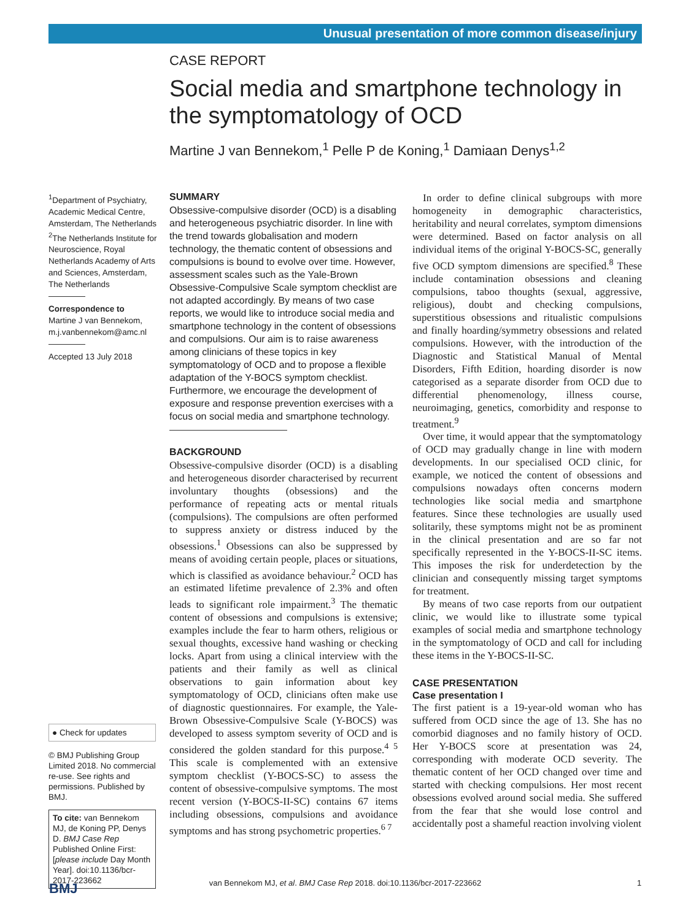Unusual presentation of more common disease/injury
CASE REPORT
Social media and smartphone technology in the symptomatology of OCD
Martine J van Bennekom,<sup>1</sup> Pelle P de Koning,<sup>1</sup> Damiaan Denys<sup>1,2</sup>
<sup>1</sup> Department of Psychiatry, Academic Medical Centre, Amsterdam, The Netherlands
<sup>2</sup> The Netherlands Institute for Neuroscience, Royal Netherlands Academy of Arts and Sciences, Amsterdam, The Netherlands
Correspondence to
Martine J van Bennekom, m.j.vanbennekom@amc.nl
Accepted 13 July 2018
● Check for updates
© BMJ Publishing Group Limited 2018. No commercial re-use. See rights and permissions. Published by BMJ.
To cite: van Bennekom MJ, de Koning PP, Denys D. BMJ Case Rep Published Online First: [please include Day Month Year]. doi:10.1136/bcr-2017-223662
SUMMARY
Obsessive-compulsive disorder (OCD) is a disabling and heterogeneous psychiatric disorder. In line with the trend towards globalisation and modern technology, the thematic content of obsessions and compulsions is bound to evolve over time. However, assessment scales such as the Yale-Brown Obsessive-Compulsive Scale symptom checklist are not adapted accordingly. By means of two case reports, we would like to introduce social media and smartphone technology in the content of obsessions and compulsions. Our aim is to raise awareness among clinicians of these topics in key symptomatology of OCD and to propose a flexible adaptation of the Y-BOCS symptom checklist. Furthermore, we encourage the development of exposure and response prevention exercises with a focus on social media and smartphone technology.
BACKGROUND
Obsessive-compulsive disorder (OCD) is a disabling and heterogeneous disorder characterised by recurrent involuntary thoughts (obsessions) and the performance of repeating acts or mental rituals (compulsions). The compulsions are often performed to suppress anxiety or distress induced by the obsessions.<sup>1</sup> Obsessions can also be suppressed by means of avoiding certain people, places or situations, which is classified as avoidance behaviour.<sup>2</sup> OCD has an estimated lifetime prevalence of 2.3% and often leads to significant role impairment.<sup>3</sup> The thematic content of obsessions and compulsions is extensive; examples include the fear to harm others, religious or sexual thoughts, excessive hand washing or checking locks. Apart from using a clinical interview with the patients and their family as well as clinical observations to gain information about key symptomatology of OCD, clinicians often make use of diagnostic questionnaires. For example, the Yale-Brown Obsessive-Compulsive Scale (Y-BOCS) was developed to assess symptom severity of OCD and is considered the golden standard for this purpose.<sup>4 5</sup> This scale is complemented with an extensive symptom checklist (Y-BOCS-SC) to assess the content of obsessive-compulsive symptoms. The most recent version (Y-BOCS-II-SC) contains 67 items including obsessions, compulsions and avoidance symptoms and has strong psychometric properties.<sup>6 7</sup>
In order to define clinical subgroups with more homogeneity in demographic characteristics, heritability and neural correlates, symptom dimensions were determined. Based on factor analysis on all individual items of the original Y-BOCS-SC, generally five OCD symptom dimensions are specified.<sup>8</sup> These include contamination obsessions and cleaning compulsions, taboo thoughts (sexual, aggressive, religious), doubt and checking compulsions, superstitious obsessions and ritualistic compulsions and finally hoarding/symmetry obsessions and related compulsions. However, with the introduction of the Diagnostic and Statistical Manual of Mental Disorders, Fifth Edition, hoarding disorder is now categorised as a separate disorder from OCD due to differential phenomenology, illness course, neuroimaging, genetics, comorbidity and response to treatment.<sup>9</sup>
Over time, it would appear that the symptomatology of OCD may gradually change in line with modern developments. In our specialised OCD clinic, for example, we noticed the content of obsessions and compulsions nowadays often concerns modern technologies like social media and smartphone features. Since these technologies are usually used solitarily, these symptoms might not be as prominent in the clinical presentation and are so far not specifically represented in the Y-BOCS-II-SC items. This imposes the risk for underdetection by the clinician and consequently missing target symptoms for treatment.
By means of two case reports from our outpatient clinic, we would like to illustrate some typical examples of social media and smartphone technology in the symptomatology of OCD and call for including these items in the Y-BOCS-II-SC.
CASE PRESENTATION
Case presentation I
The first patient is a 19-year-old woman who has suffered from OCD since the age of 13. She has no comorbid diagnoses and no family history of OCD. Her Y-BOCS score at presentation was 24, corresponding with moderate OCD severity. The thematic content of her OCD changed over time and started with checking compulsions. Her most recent obsessions evolved around social media. She suffered from the fear that she would lose control and accidentally post a shameful reaction involving violent
BMJ
van Bennekom MJ, et al. BMJ Case Rep 2018. doi:10.1136/bcr-2017-223662 1